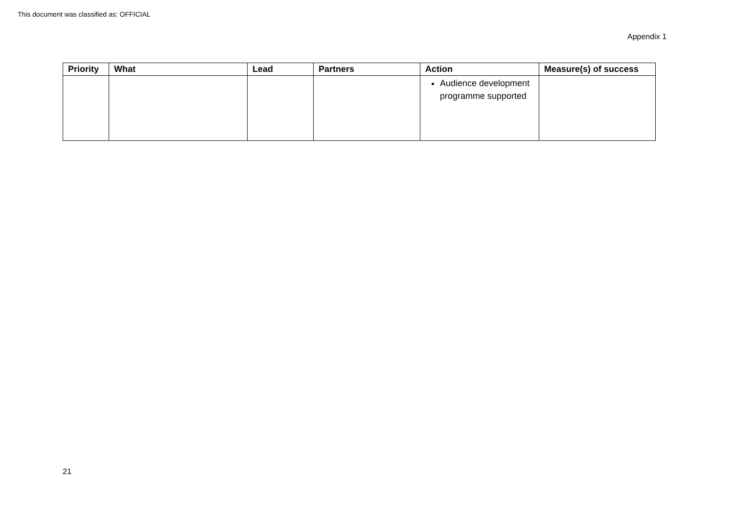This document was classified as: OFFICIAL
Appendix 1
| Priority | What | Lead | Partners | Action | Measure(s) of success |
| --- | --- | --- | --- | --- | --- |
| | | | | Audience development programme supported | |
21